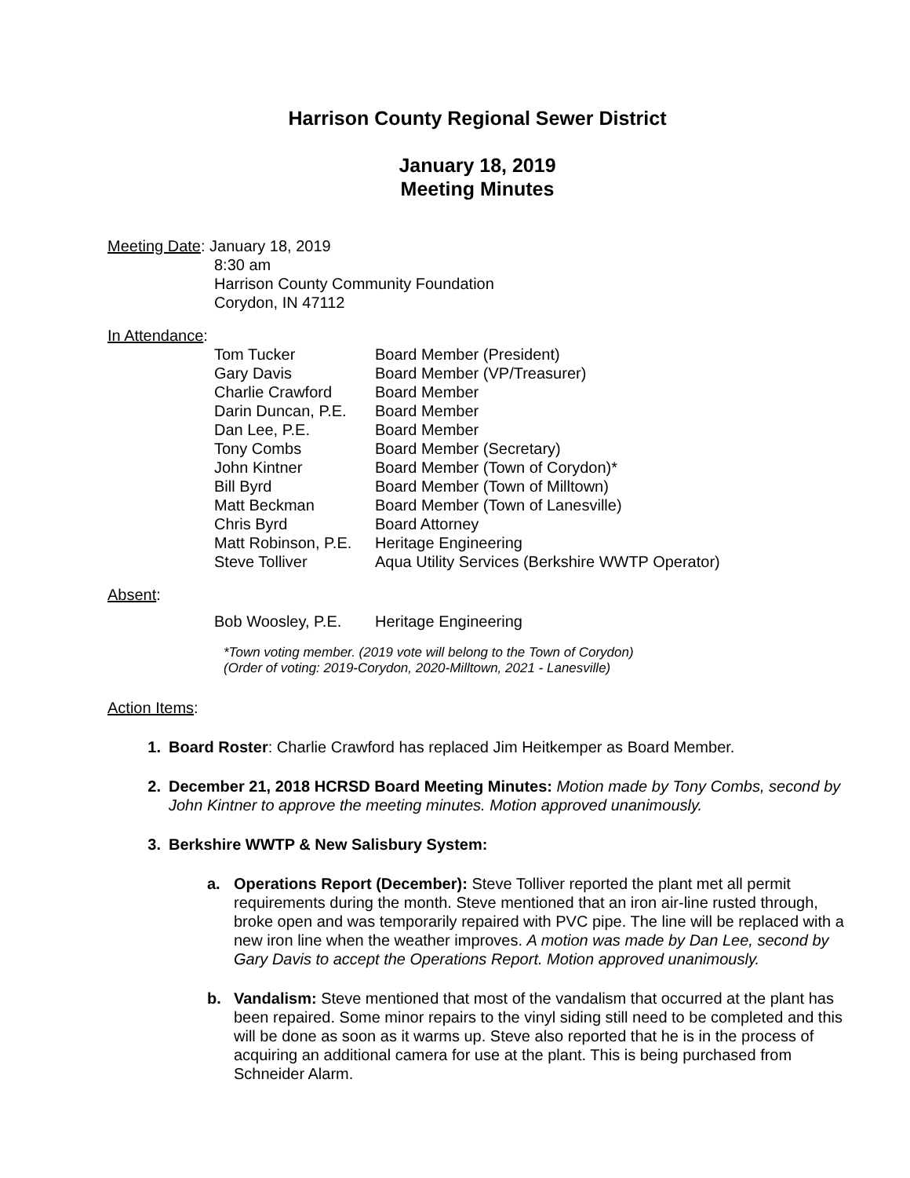Harrison County Regional Sewer District
January 18, 2019
Meeting Minutes
Meeting Date: January 18, 2019
8:30 am
Harrison County Community Foundation
Corydon, IN 47112
In Attendance:
| Tom Tucker | Board Member (President) |
| Gary Davis | Board Member (VP/Treasurer) |
| Charlie Crawford | Board Member |
| Darin Duncan, P.E. | Board Member |
| Dan Lee, P.E. | Board Member |
| Tony Combs | Board Member (Secretary) |
| John Kintner | Board Member (Town of Corydon)* |
| Bill Byrd | Board Member (Town of Milltown) |
| Matt Beckman | Board Member (Town of Lanesville) |
| Chris Byrd | Board Attorney |
| Matt Robinson, P.E. | Heritage Engineering |
| Steve Tolliver | Aqua Utility Services (Berkshire WWTP Operator) |
Absent:
| Bob Woosley, P.E. | Heritage Engineering |
*Town voting member. (2019 vote will belong to the Town of Corydon)
(Order of voting: 2019-Corydon, 2020-Milltown, 2021 - Lanesville)
Action Items:
1. Board Roster: Charlie Crawford has replaced Jim Heitkemper as Board Member.
2. December 21, 2018 HCRSD Board Meeting Minutes: Motion made by Tony Combs, second by John Kintner to approve the meeting minutes. Motion approved unanimously.
3. Berkshire WWTP & New Salisbury System:
a. Operations Report (December): Steve Tolliver reported the plant met all permit requirements during the month. Steve mentioned that an iron air-line rusted through, broke open and was temporarily repaired with PVC pipe. The line will be replaced with a new iron line when the weather improves. A motion was made by Dan Lee, second by Gary Davis to accept the Operations Report. Motion approved unanimously.
b. Vandalism: Steve mentioned that most of the vandalism that occurred at the plant has been repaired. Some minor repairs to the vinyl siding still need to be completed and this will be done as soon as it warms up. Steve also reported that he is in the process of acquiring an additional camera for use at the plant. This is being purchased from Schneider Alarm.